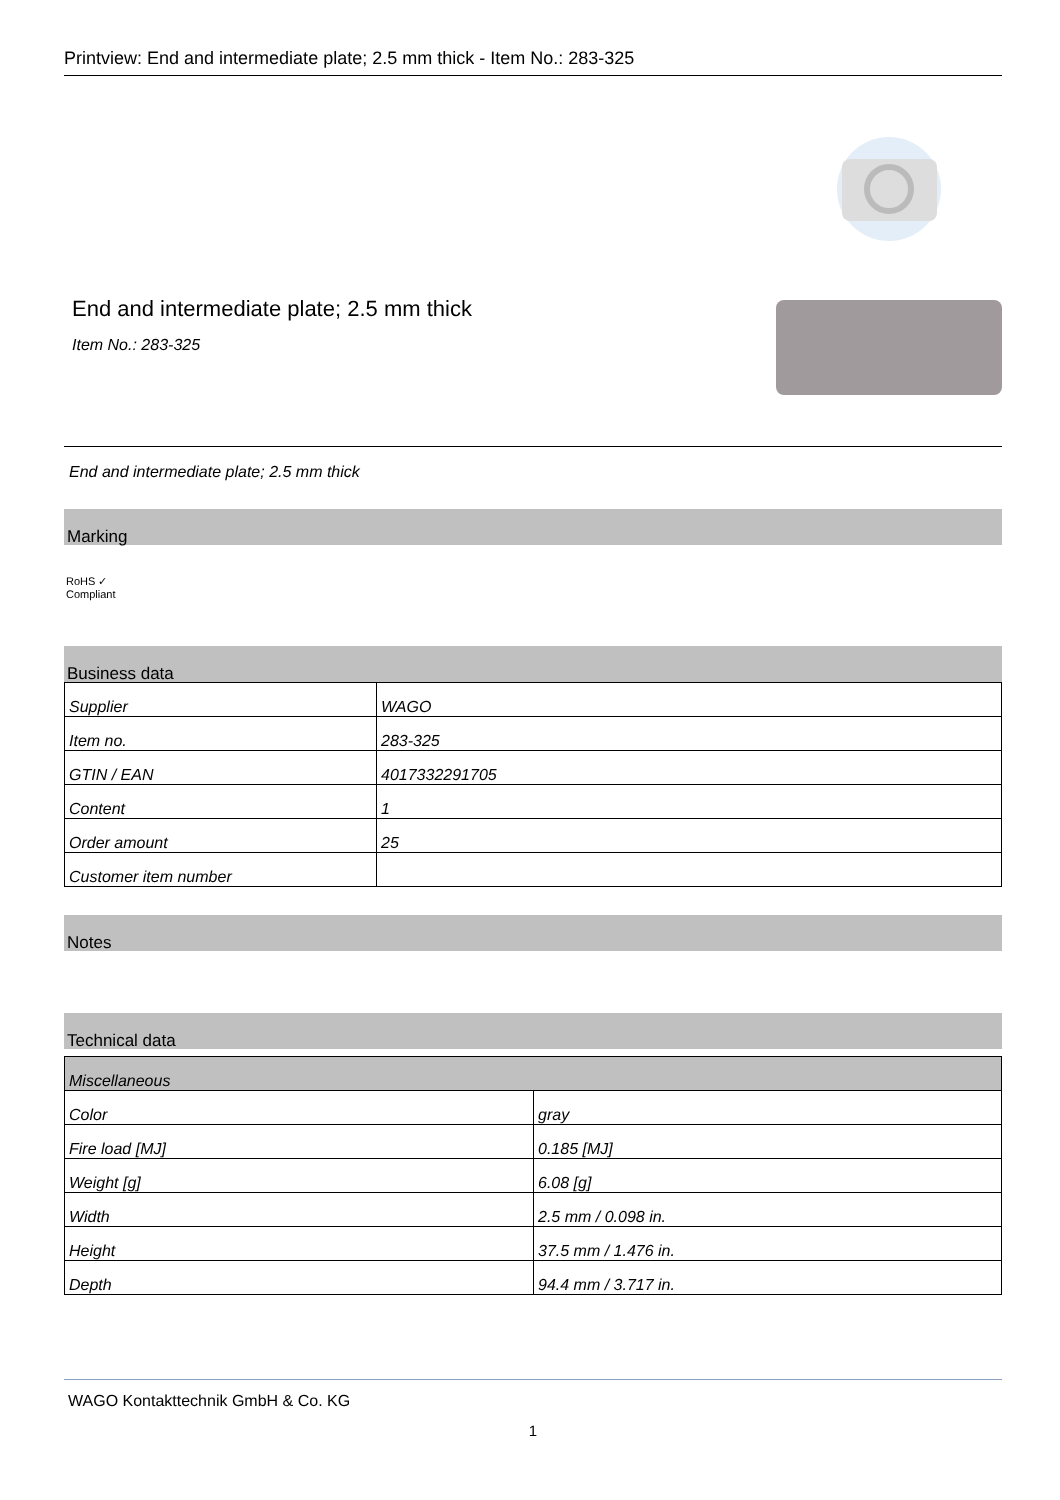Printview: End and intermediate plate; 2.5 mm thick - Item No.: 283-325
End and intermediate plate; 2.5 mm thick
Item No.: 283-325
End and intermediate plate; 2.5 mm thick
Marking
RoHS ✓
Compliant
Business data
| Supplier | WAGO |
| Item no. | 283-325 |
| GTIN / EAN | 4017332291705 |
| Content | 1 |
| Order amount | 25 |
| Customer item number | |
Notes
Technical data
| Miscellaneous | |
| Color | gray |
| Fire load [MJ] | 0.185 [MJ] |
| Weight [g] | 6.08 [g] |
| Width | 2.5 mm / 0.098 in. |
| Height | 37.5 mm / 1.476 in. |
| Depth | 94.4 mm / 3.717 in. |
WAGO Kontakttechnik GmbH & Co. KG
1